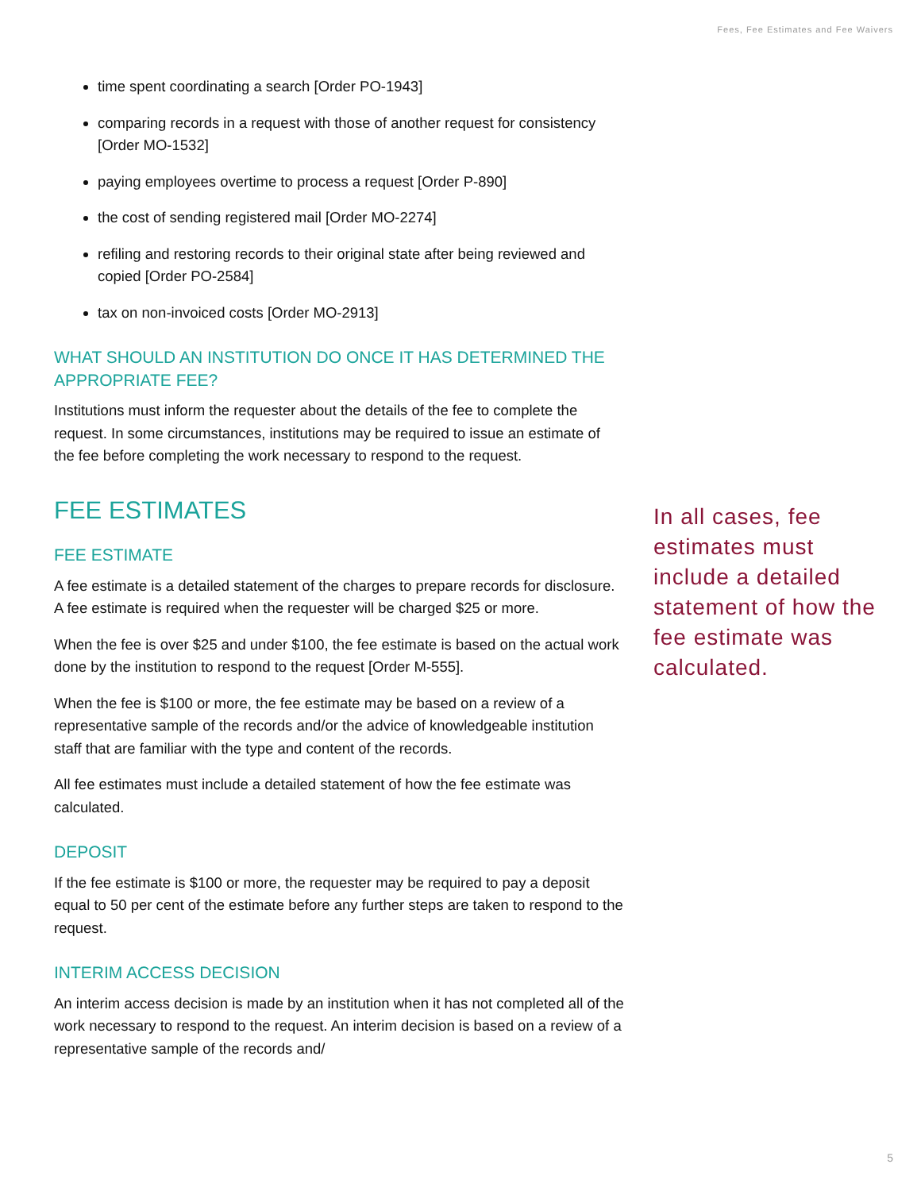Fees, Fee Estimates and Fee Waivers
time spent coordinating a search [Order PO-1943]
comparing records in a request with those of another request for consistency [Order MO-1532]
paying employees overtime to process a request [Order P-890]
the cost of sending registered mail [Order MO-2274]
refiling and restoring records to their original state after being reviewed and copied [Order PO-2584]
tax on non-invoiced costs [Order MO-2913]
WHAT SHOULD AN INSTITUTION DO ONCE IT HAS DETERMINED THE APPROPRIATE FEE?
Institutions must inform the requester about the details of the fee to complete the request. In some circumstances, institutions may be required to issue an estimate of the fee before completing the work necessary to respond to the request.
FEE ESTIMATES
FEE ESTIMATE
A fee estimate is a detailed statement of the charges to prepare records for disclosure. A fee estimate is required when the requester will be charged $25 or more.
When the fee is over $25 and under $100, the fee estimate is based on the actual work done by the institution to respond to the request [Order M-555].
When the fee is $100 or more, the fee estimate may be based on a review of a representative sample of the records and/or the advice of knowledgeable institution staff that are familiar with the type and content of the records.
All fee estimates must include a detailed statement of how the fee estimate was calculated.
DEPOSIT
If the fee estimate is $100 or more, the requester may be required to pay a deposit equal to 50 per cent of the estimate before any further steps are taken to respond to the request.
INTERIM ACCESS DECISION
An interim access decision is made by an institution when it has not completed all of the work necessary to respond to the request. An interim decision is based on a review of a representative sample of the records and/
In all cases, fee estimates must include a detailed statement of how the fee estimate was calculated.
5